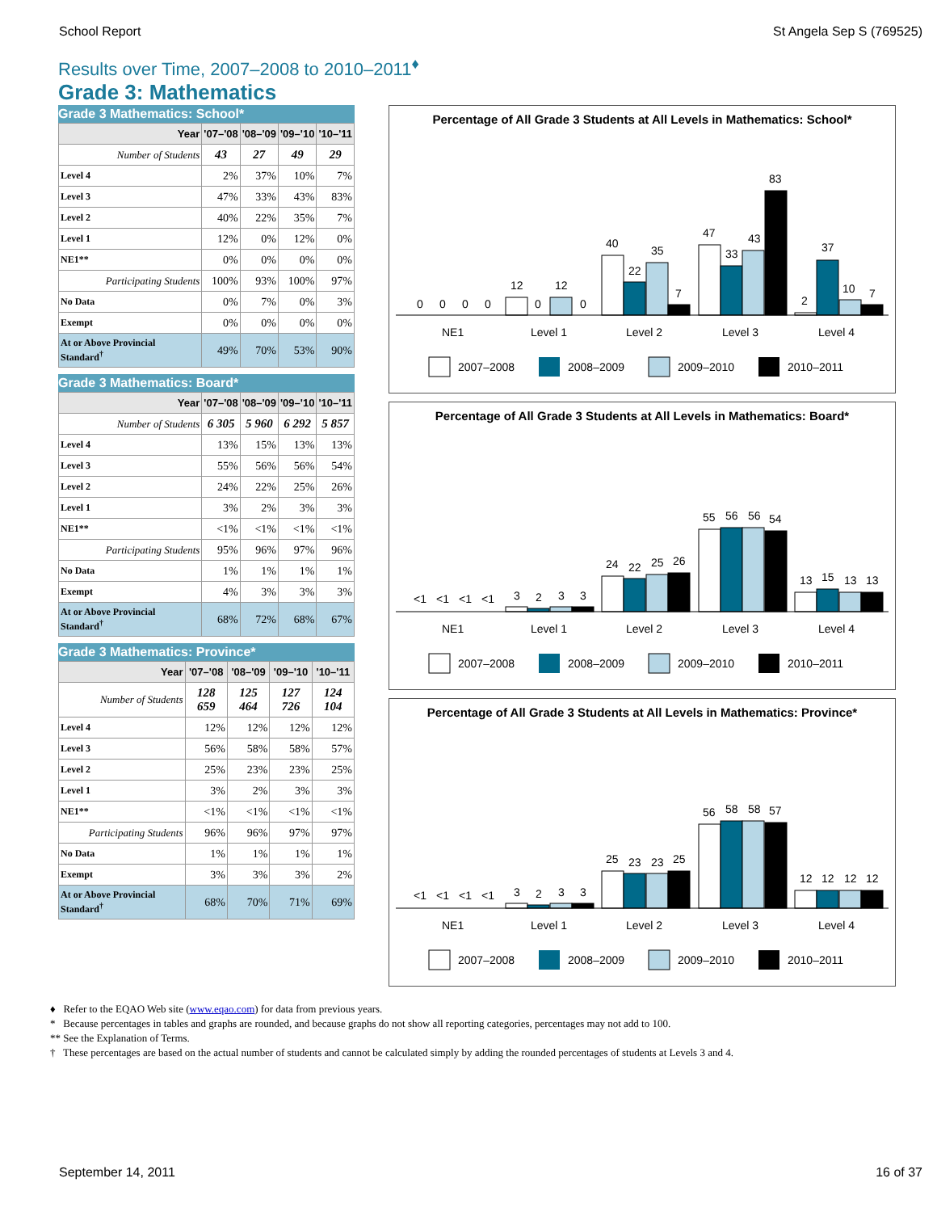School Report St Angela Sep S (769525)
Results over Time, 2007–2008 to 2010–2011<sup>♦</sup>
Grade 3: Mathematics
Grade 3 Mathematics: School*
| Year | '07–'08 | '08–'09 | '09–'10 | '10–'11 |
| --- | --- | --- | --- | --- |
| Number of Students | 43 | 27 | 49 | 29 |
| Level 4 | 2% | 37% | 10% | 7% |
| Level 3 | 47% | 33% | 43% | 83% |
| Level 2 | 40% | 22% | 35% | 7% |
| Level 1 | 12% | 0% | 12% | 0% |
| NE1** | 0% | 0% | 0% | 0% |
| Participating Students | 100% | 93% | 100% | 97% |
| No Data | 0% | 7% | 0% | 3% |
| Exempt | 0% | 0% | 0% | 0% |
| At or Above Provincial Standard<sup>†</sup> | 49% | 70% | 53% | 90% |
Grade 3 Mathematics: Board*
| Year | '07–'08 | '08–'09 | '09–'10 | '10–'11 |
| --- | --- | --- | --- | --- |
| Number of Students | 6 305 | 5 960 | 6 292 | 5 857 |
| Level 4 | 13% | 15% | 13% | 13% |
| Level 3 | 55% | 56% | 56% | 54% |
| Level 2 | 24% | 22% | 25% | 26% |
| Level 1 | 3% | 2% | 3% | 3% |
| NE1** | <1% | <1% | <1% | <1% |
| Participating Students | 95% | 96% | 97% | 96% |
| No Data | 1% | 1% | 1% | 1% |
| Exempt | 4% | 3% | 3% | 3% |
| At or Above Provincial Standard<sup>†</sup> | 68% | 72% | 68% | 67% |
Grade 3 Mathematics: Province*
| Year | '07–'08 | '08–'09 | '09–'10 | '10–'11 |
| --- | --- | --- | --- | --- |
| Number of Students | 128 659 | 125 464 | 127 726 | 124 104 |
| Level 4 | 12% | 12% | 12% | 12% |
| Level 3 | 56% | 58% | 58% | 57% |
| Level 2 | 25% | 23% | 23% | 25% |
| Level 1 | 3% | 2% | 3% | 3% |
| NE1** | <1% | <1% | <1% | <1% |
| Participating Students | 96% | 96% | 97% | 97% |
| No Data | 1% | 1% | 1% | 1% |
| Exempt | 3% | 3% | 3% | 2% |
| At or Above Provincial Standard<sup>†</sup> | 68% | 70% | 71% | 69% |
Percentage of All Grade 3 Students at All Levels in Mathematics: School*
0
0
0
0
12
0
12
0
40
22
35
7
47
33
43
83
2
37
10
7
NE1
Level 1
Level 2
Level 3
Level 4
2007–2008
2008–2009
2009–2010
2010–2011
Percentage of All Grade 3 Students at All Levels in Mathematics: Board*
<1
<1
<1
<1
3
2
3
3
24
22
25
26
55
56
56
54
13
15
13
13
NE1
Level 1
Level 2
Level 3
Level 4
2007–2008
2008–2009
2009–2010
2010–2011
Percentage of All Grade 3 Students at All Levels in Mathematics: Province*
<1
<1
<1
<1
3
2
3
3
25
23
23
25
56
58
58
57
12
12
12
12
NE1
Level 1
Level 2
Level 3
Level 4
2007–2008
2008–2009
2009–2010
2010–2011
♦ Refer to the EQAO Web site (www.eqao.com) for data from previous years.
* Because percentages in tables and graphs are rounded, and because graphs do not show all reporting categories, percentages may not add to 100.
** See the Explanation of Terms.
† These percentages are based on the actual number of students and cannot be calculated simply by adding the rounded percentages of students at Levels 3 and 4.
September 14, 2011 16 of 37